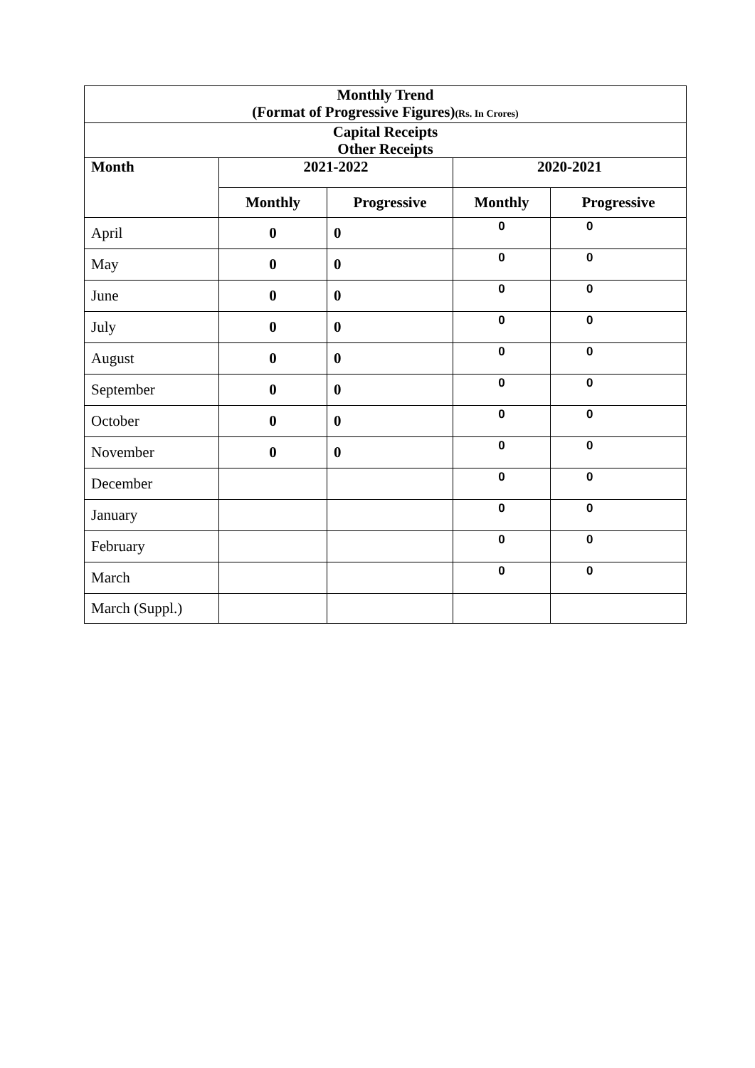| Monthly Trend (Format of Progressive Figures) (Rs. In Crores) | | | | |
| Capital Receipts Other Receipts | | | | |
| Month | 2021-2022 | | 2020-2021 | |
| | Monthly | Progressive | Monthly | Progressive |
| April | 0 | 0 | 0 | 0 |
| May | 0 | 0 | 0 | 0 |
| June | 0 | 0 | 0 | 0 |
| July | 0 | 0 | 0 | 0 |
| August | 0 | 0 | 0 | 0 |
| September | 0 | 0 | 0 | 0 |
| October | 0 | 0 | 0 | 0 |
| November | 0 | 0 | 0 | 0 |
| December | | | 0 | 0 |
| January | | | 0 | 0 |
| February | | | 0 | 0 |
| March | | | 0 | 0 |
| March (Suppl.) | | | | |